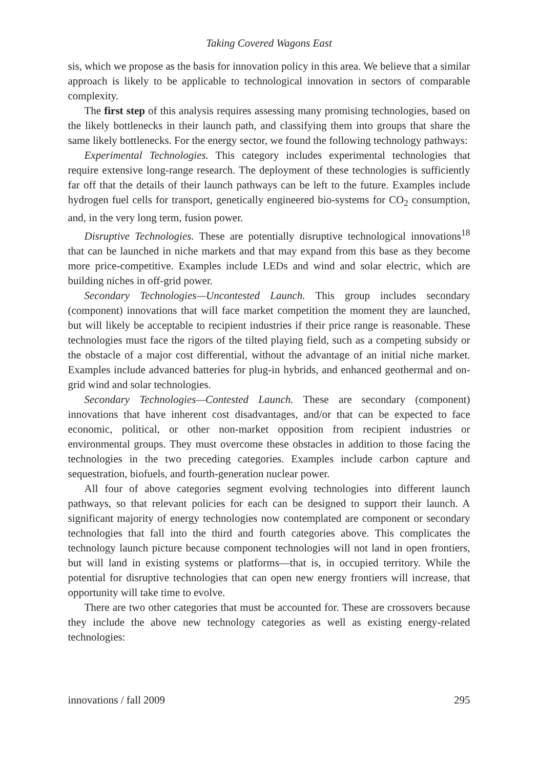Taking Covered Wagons East
sis, which we propose as the basis for innovation policy in this area. We believe that a similar approach is likely to be applicable to technological innovation in sectors of comparable complexity.
The first step of this analysis requires assessing many promising technologies, based on the likely bottlenecks in their launch path, and classifying them into groups that share the same likely bottlenecks. For the energy sector, we found the following technology pathways:
Experimental Technologies. This category includes experimental technologies that require extensive long-range research. The deployment of these technologies is sufficiently far off that the details of their launch pathways can be left to the future. Examples include hydrogen fuel cells for transport, genetically engineered bio-systems for CO<sub>2</sub> consumption, and, in the very long term, fusion power.
Disruptive Technologies. These are potentially disruptive technological innovations<sup>18</sup> that can be launched in niche markets and that may expand from this base as they become more price-competitive. Examples include LEDs and wind and solar electric, which are building niches in off-grid power.
Secondary Technologies—Uncontested Launch. This group includes secondary (component) innovations that will face market competition the moment they are launched, but will likely be acceptable to recipient industries if their price range is reasonable. These technologies must face the rigors of the tilted playing field, such as a competing subsidy or the obstacle of a major cost differential, without the advantage of an initial niche market. Examples include advanced batteries for plug-in hybrids, and enhanced geothermal and on-grid wind and solar technologies.
Secondary Technologies—Contested Launch. These are secondary (component) innovations that have inherent cost disadvantages, and/or that can be expected to face economic, political, or other non-market opposition from recipient industries or environmental groups. They must overcome these obstacles in addition to those facing the technologies in the two preceding categories. Examples include carbon capture and sequestration, biofuels, and fourth-generation nuclear power.
All four of above categories segment evolving technologies into different launch pathways, so that relevant policies for each can be designed to support their launch. A significant majority of energy technologies now contemplated are component or secondary technologies that fall into the third and fourth categories above. This complicates the technology launch picture because component technologies will not land in open frontiers, but will land in existing systems or platforms—that is, in occupied territory. While the potential for disruptive technologies that can open new energy frontiers will increase, that opportunity will take time to evolve.
There are two other categories that must be accounted for. These are crossovers because they include the above new technology categories as well as existing energy-related technologies:
innovations / fall 2009 295